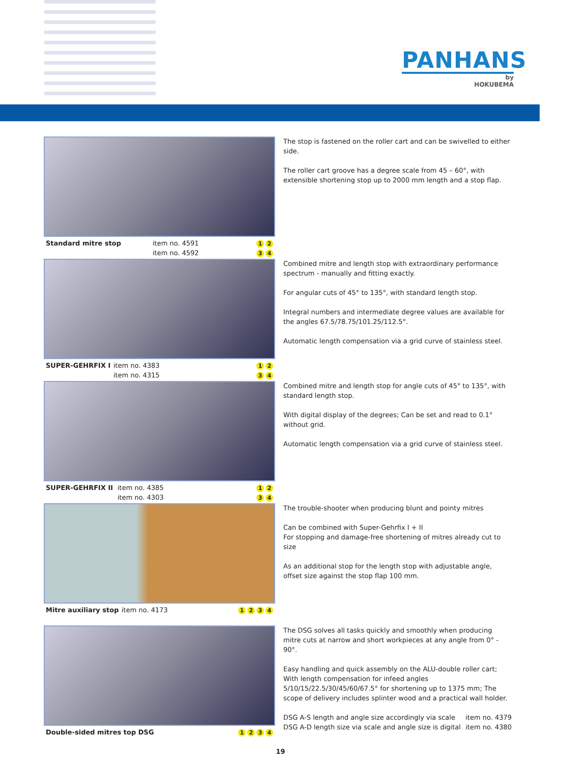PANHANS
by
HOKUBEMA
Standard mitre stop item no. 4591
item no. 4592 1 2
3 4
The stop is fastened on the roller cart and can be swivelled to either side.
The roller cart groove has a degree scale from 45 – 60°, with extensible shortening stop up to 2000 mm length and a stop flap.
SUPER-GEHRFIX I item no. 4383
item no. 4315 1 2
3 4
Combined mitre and length stop with extraordinary performance spectrum - manually and fitting exactly.
For angular cuts of 45° to 135°, with standard length stop.
Integral numbers and intermediate degree values are available for the angles 67.5/78.75/101.25/112.5°.
Automatic length compensation via a grid curve of stainless steel.
SUPER-GEHRFIX II item no. 4385
item no. 4303 1 2
3 4
Combined mitre and length stop for angle cuts of 45° to 135°, with standard length stop.
With digital display of the degrees; Can be set and read to 0.1° without grid.
Automatic length compensation via a grid curve of stainless steel.
Mitre auxiliary stop item no. 4173 1234
The trouble-shooter when producing blunt and pointy mitres
Can be combined with Super-Gehrfix I + II
For stopping and damage-free shortening of mitres already cut to size
As an additional stop for the length stop with adjustable angle, offset size against the stop flap 100 mm.
Double-sided mitres top DSG 1234
The DSG solves all tasks quickly and smoothly when producing mitre cuts at narrow and short workpieces at any angle from 0° - 90°.
Easy handling and quick assembly on the ALU-double roller cart; With length compensation for infeed angles 5/10/15/22.5/30/45/60/67.5° for shortening up to 1375 mm; The scope of delivery includes splinter wood and a practical wall holder.
DSG A-S length and angle size accordingly via scale
DSG A-D length size via scale and angle size is digital item no. 4379
item no. 4380
19